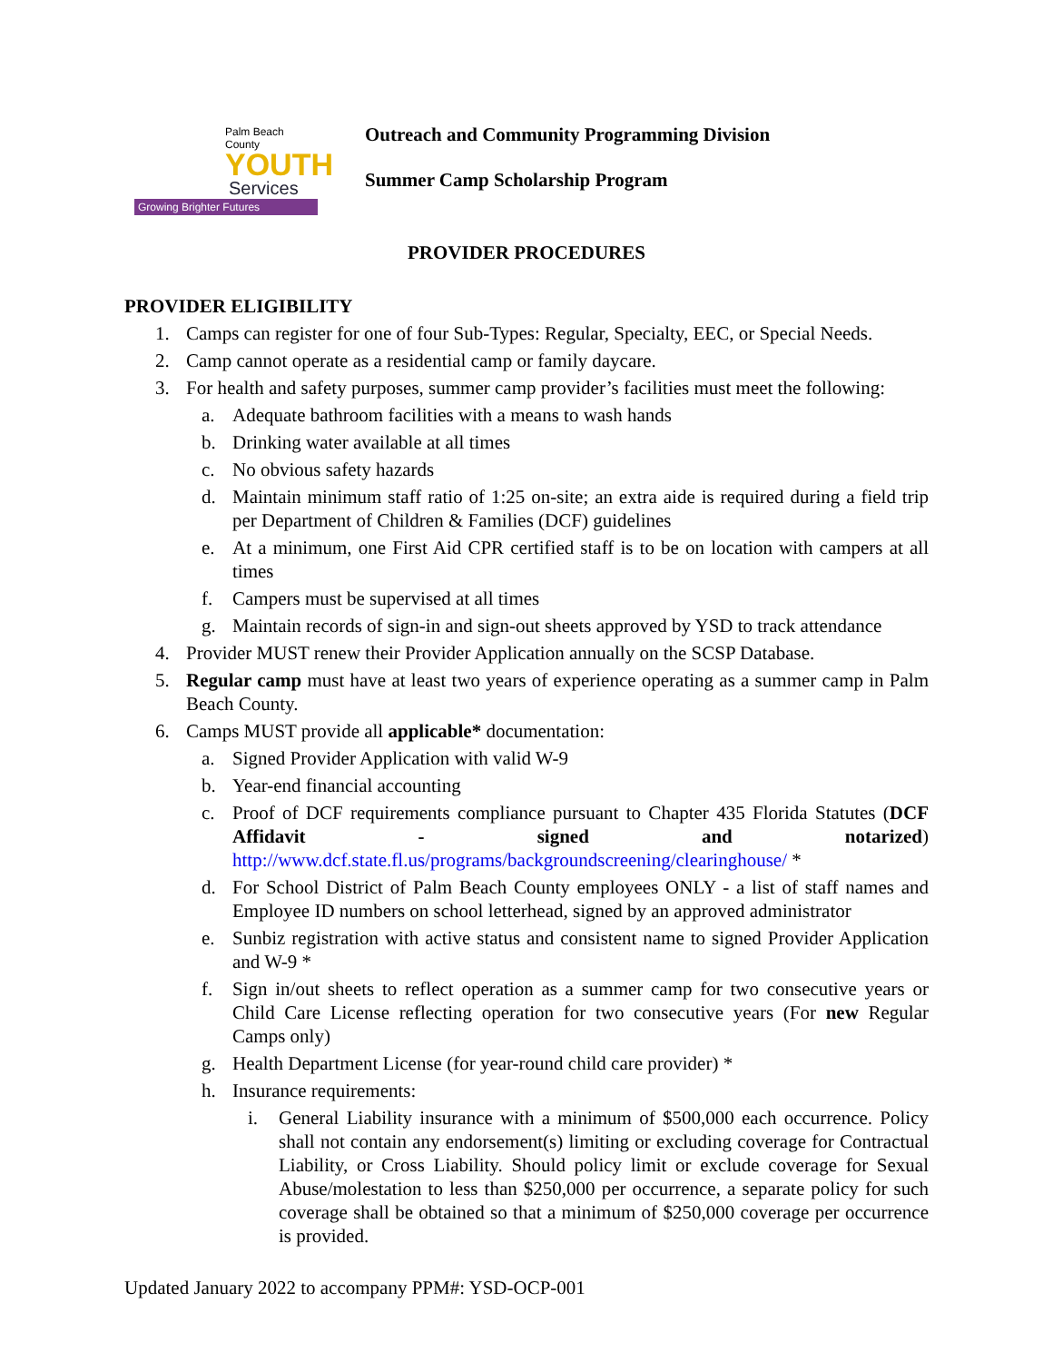Palm Beach County
YOUTH
Services
Growing Brighter Futures
Outreach and Community Programming Division
Summer Camp Scholarship Program
PROVIDER PROCEDURES
PROVIDER ELIGIBILITY
1. Camps can register for one of four Sub-Types: Regular, Specialty, EEC, or Special Needs.
2. Camp cannot operate as a residential camp or family daycare.
3. For health and safety purposes, summer camp provider’s facilities must meet the following:
a. Adequate bathroom facilities with a means to wash hands
b. Drinking water available at all times
c. No obvious safety hazards
d. Maintain minimum staff ratio of 1:25 on-site; an extra aide is required during a field trip per Department of Children & Families (DCF) guidelines
e. At a minimum, one First Aid CPR certified staff is to be on location with campers at all times
f. Campers must be supervised at all times
g. Maintain records of sign-in and sign-out sheets approved by YSD to track attendance
4. Provider MUST renew their Provider Application annually on the SCSP Database.
5. Regular camp must have at least two years of experience operating as a summer camp in Palm Beach County.
6. Camps MUST provide all applicable* documentation:
a. Signed Provider Application with valid W-9
b. Year-end financial accounting
c. Proof of DCF requirements compliance pursuant to Chapter 435 Florida Statutes (DCF Affidavit - signed and notarized) http://www.dcf.state.fl.us/programs/backgroundscreening/clearinghouse/ *
d. For School District of Palm Beach County employees ONLY - a list of staff names and Employee ID numbers on school letterhead, signed by an approved administrator
e. Sunbiz registration with active status and consistent name to signed Provider Application and W-9 *
f. Sign in/out sheets to reflect operation as a summer camp for two consecutive years or Child Care License reflecting operation for two consecutive years (For new Regular Camps only)
g. Health Department License (for year-round child care provider) *
h. Insurance requirements:
i. General Liability insurance with a minimum of $500,000 each occurrence. Policy shall not contain any endorsement(s) limiting or excluding coverage for Contractual Liability, or Cross Liability. Should policy limit or exclude coverage for Sexual Abuse/molestation to less than $250,000 per occurrence, a separate policy for such coverage shall be obtained so that a minimum of $250,000 coverage per occurrence is provided.
Updated January 2022 to accompany PPM#: YSD-OCP-001